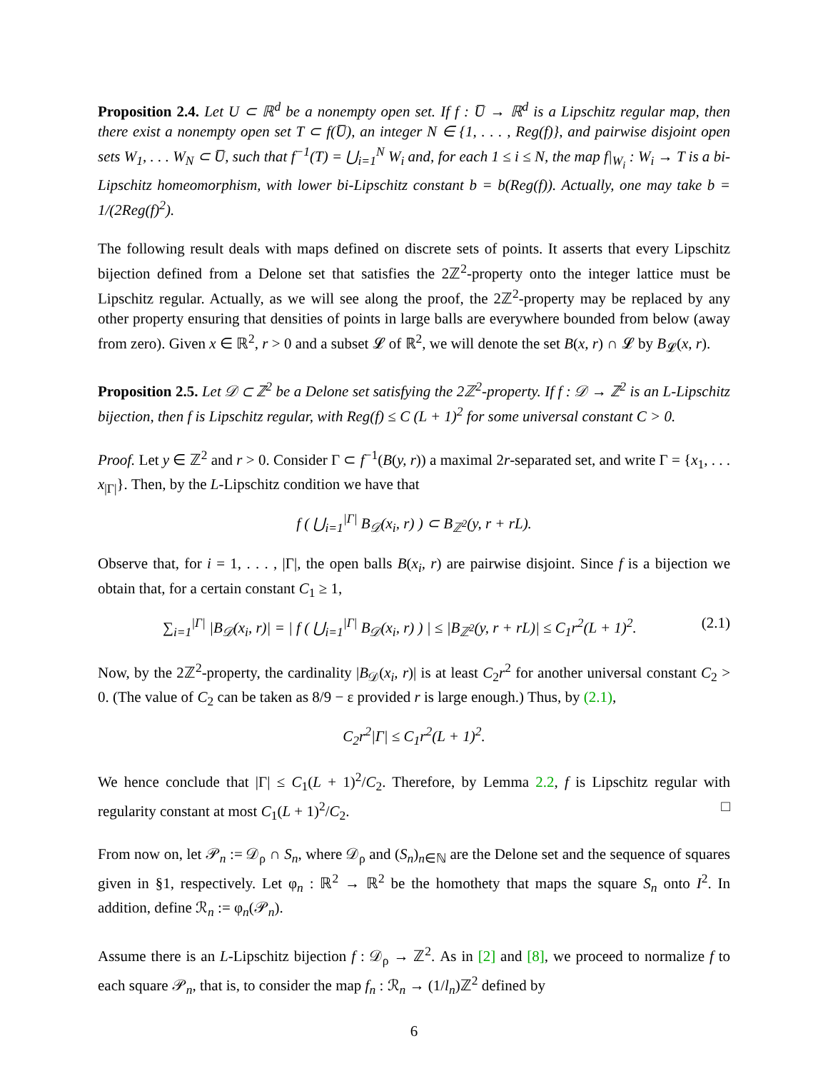Proposition 2.4. Let U ⊂ ℝ<sup>d</sup> be a nonempty open set. If f : U̅ → ℝ<sup>d</sup> is a Lipschitz regular map, then there exist a nonempty open set T ⊂ f(U̅), an integer N ∈ {1, . . . , Reg(f)}, and pairwise disjoint open sets W<sub>1</sub>, . . . W<sub>N</sub> ⊂ U̅, such that f<sup>−1</sup>(T) = ⋃<sub>i=1</sub><sup>N</sup> W<sub>i</sub> and, for each 1 ≤ i ≤ N, the map f|<sub>W<sub>i</sub></sub> : W<sub>i</sub> → T is a bi-Lipschitz homeomorphism, with lower bi-Lipschitz constant b = b(Reg(f)). Actually, one may take b = 1/(2Reg(f)<sup>2</sup>).
The following result deals with maps defined on discrete sets of points. It asserts that every Lipschitz bijection defined from a Delone set that satisfies the 2ℤ<sup>2</sup>-property onto the integer lattice must be Lipschitz regular. Actually, as we will see along the proof, the 2ℤ<sup>2</sup>-property may be replaced by any other property ensuring that densities of points in large balls are everywhere bounded from below (away from zero). Given x ∈ ℝ<sup>2</sup>, r > 0 and a subset 𝓛 of ℝ<sup>2</sup>, we will denote the set B(x, r) ∩ 𝓛 by B<sub>𝓛</sub>(x, r).
Proposition 2.5. Let 𝒟 ⊂ ℤ<sup>2</sup> be a Delone set satisfying the 2ℤ<sup>2</sup>-property. If f : 𝒟 → ℤ<sup>2</sup> is an L-Lipschitz bijection, then f is Lipschitz regular, with Reg(f) ≤ C (L + 1)<sup>2</sup> for some universal constant C > 0.
Proof. Let y ∈ ℤ<sup>2</sup> and r > 0. Consider Γ ⊂ f<sup>−1</sup>(B(y, r)) a maximal 2r-separated set, and write Γ = {x<sub>1</sub>, . . . x<sub>|Γ|</sub>}. Then, by the L-Lipschitz condition we have that
f ( ⋃<sub>i=1</sub><sup>|Γ|</sup> B<sub>𝒟</sub>(x<sub>i</sub>, r) ) ⊂ B<sub>ℤ<sup>2</sup></sub>(y, r + rL).
Observe that, for i = 1, . . . , |Γ|, the open balls B(x<sub>i</sub>, r) are pairwise disjoint. Since f is a bijection we obtain that, for a certain constant C<sub>1</sub> ≥ 1,
∑<sub>i=1</sub><sup>|Γ|</sup> |B<sub>𝒟</sub>(x<sub>i</sub>, r)| = | f ( ⋃<sub>i=1</sub><sup>|Γ|</sup> B<sub>𝒟</sub>(x<sub>i</sub>, r) ) | ≤ |B<sub>ℤ<sup>2</sup></sub>(y, r + rL)| ≤ C<sub>1</sub>r<sup>2</sup>(L + 1)<sup>2</sup>. (2.1)
Now, by the 2ℤ<sup>2</sup>-property, the cardinality |B<sub>𝒟</sub>(x<sub>i</sub>, r)| is at least C<sub>2</sub>r<sup>2</sup> for another universal constant C<sub>2</sub> > 0. (The value of C<sub>2</sub> can be taken as 8/9 − ε provided r is large enough.) Thus, by (2.1),
C<sub>2</sub>r<sup>2</sup>|Γ| ≤ C<sub>1</sub>r<sup>2</sup>(L + 1)<sup>2</sup>.
We hence conclude that |Γ| ≤ C<sub>1</sub>(L + 1)<sup>2</sup>/C<sub>2</sub>. Therefore, by Lemma 2.2, f is Lipschitz regular with regularity constant at most C<sub>1</sub>(L + 1)<sup>2</sup>/C<sub>2</sub>. □
From now on, let 𝒫<sub>n</sub> := 𝒟<sub>ρ</sub> ∩ S<sub>n</sub>, where 𝒟<sub>ρ</sub> and (S<sub>n</sub>)<sub>n∈ℕ</sub> are the Delone set and the sequence of squares given in §1, respectively. Let φ<sub>n</sub> : ℝ<sup>2</sup> → ℝ<sup>2</sup> be the homothety that maps the square S<sub>n</sub> onto I<sup>2</sup>. In addition, define ℛ<sub>n</sub> := φ<sub>n</sub>(𝒫<sub>n</sub>).
Assume there is an L-Lipschitz bijection f : 𝒟<sub>ρ</sub> → ℤ<sup>2</sup>. As in [2] and [8], we proceed to normalize f to each square 𝒫<sub>n</sub>, that is, to consider the map f<sub>n</sub> : ℛ<sub>n</sub> → (1/l<sub>n</sub>)ℤ<sup>2</sup> defined by
6